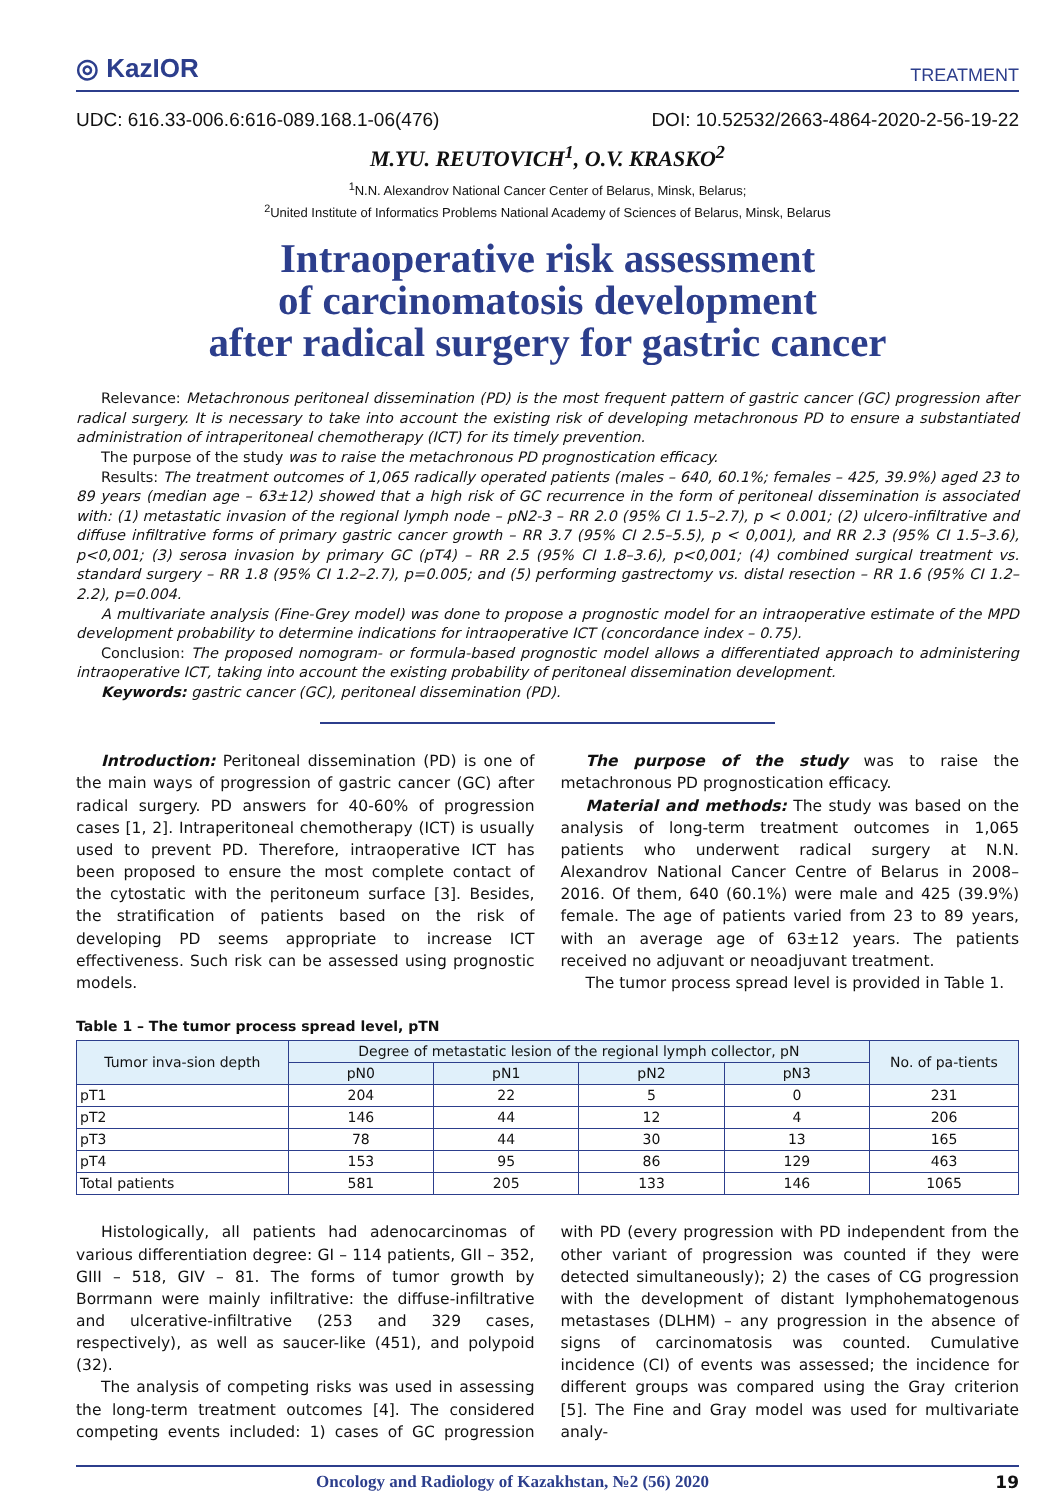◎ KazIOR
TREATMENT
UDC: 616.33-006.6:616-089.168.1-06(476) DOI: 10.52532/2663-4864-2020-2-56-19-22
M.YU. REUTOVICH<sup>1</sup>, O.V. KRASKO<sup>2</sup>
<sup>1</sup> N.N. Alexandrov National Cancer Center of Belarus, Minsk, Belarus;
<sup>2</sup> United Institute of Informatics Problems National Academy of Sciences of Belarus, Minsk, Belarus
Intraoperative risk assessment
of carcinomatosis development
after radical surgery for gastric cancer
Relevance: Metachronous peritoneal dissemination (PD) is the most frequent pattern of gastric cancer (GC) progression after radical surgery. It is necessary to take into account the existing risk of developing metachronous PD to ensure a substantiated administration of intraperitoneal chemotherapy (ICT) for its timely prevention.
The purpose of the study was to raise the metachronous PD prognostication efficacy.
Results: The treatment outcomes of 1,065 radically operated patients (males – 640, 60.1%; females – 425, 39.9%) aged 23 to 89 years (median age – 63±12) showed that a high risk of GC recurrence in the form of peritoneal dissemination is associated with: (1) metastatic invasion of the regional lymph node – pN2-3 – RR 2.0 (95% CI 1.5–2.7), p < 0.001; (2) ulcero-infiltrative and diffuse infiltrative forms of primary gastric cancer growth – RR 3.7 (95% CI 2.5–5.5), p < 0,001), and RR 2.3 (95% CI 1.5–3.6), p<0,001; (3) serosa invasion by primary GC (pT4) – RR 2.5 (95% CI 1.8–3.6), p<0,001; (4) combined surgical treatment vs. standard surgery – RR 1.8 (95% CI 1.2–2.7), p=0.005; and (5) performing gastrectomy vs. distal resection – RR 1.6 (95% CI 1.2–2.2), p=0.004.
A multivariate analysis (Fine-Grey model) was done to propose a prognostic model for an intraoperative estimate of the MPD development probability to determine indications for intraoperative ICT (concordance index – 0.75).
Conclusion: The proposed nomogram- or formula-based prognostic model allows a differentiated approach to administering intraoperative ICT, taking into account the existing probability of peritoneal dissemination development.
Keywords: gastric cancer (GC), peritoneal dissemination (PD).
Introduction: Peritoneal dissemination (PD) is one of the main ways of progression of gastric cancer (GC) after radical surgery. PD answers for 40-60% of progression cases [1, 2]. Intraperitoneal chemotherapy (ICT) is usually used to prevent PD. Therefore, intraoperative ICT has been proposed to ensure the most complete contact of the cytostatic with the peritoneum surface [3]. Besides, the stratification of patients based on the risk of developing PD seems appropriate to increase ICT effectiveness. Such risk can be assessed using prognostic models.
The purpose of the study was to raise the metachronous PD prognostication efficacy.
Material and methods: The study was based on the analysis of long-term treatment outcomes in 1,065 patients who underwent radical surgery at N.N. Alexandrov National Cancer Centre of Belarus in 2008–2016. Of them, 640 (60.1%) were male and 425 (39.9%) female. The age of patients varied from 23 to 89 years, with an average age of 63±12 years. The patients received no adjuvant or neoadjuvant treatment.
The tumor process spread level is provided in Table 1.
Table 1 – The tumor process spread level, pTN
| Tumor inva-sion depth | Degree of metastatic lesion of the regional lymph collector, pN | | | | No. of pa-tients |
| --- | --- | --- | --- | --- | --- |
| | pN0 | pN1 | pN2 | pN3 | |
| pT1 | 204 | 22 | 5 | 0 | 231 |
| pT2 | 146 | 44 | 12 | 4 | 206 |
| pT3 | 78 | 44 | 30 | 13 | 165 |
| pT4 | 153 | 95 | 86 | 129 | 463 |
| Total patients | 581 | 205 | 133 | 146 | 1065 |
Histologically, all patients had adenocarcinomas of various differentiation degree: GI – 114 patients, GII – 352, GIII – 518, GIV – 81. The forms of tumor growth by Borrmann were mainly infiltrative: the diffuse-infiltrative and ulcerative-infiltrative (253 and 329 cases, respectively), as well as saucer-like (451), and polypoid (32).
The analysis of competing risks was used in assessing the long-term treatment outcomes [4]. The considered competing events included: 1) cases of GC progression with PD (every progression with PD independent from the other variant of progression was counted if they were detected simultaneously); 2) the cases of CG progression with the development of distant lymphohematogenous metastases (DLHM) – any progression in the absence of signs of carcinomatosis was counted. Cumulative incidence (CI) of events was assessed; the incidence for different groups was compared using the Gray criterion [5]. The Fine and Gray model was used for multivariate analy-
Oncology and Radiology of Kazakhstan, №2 (56) 2020 19